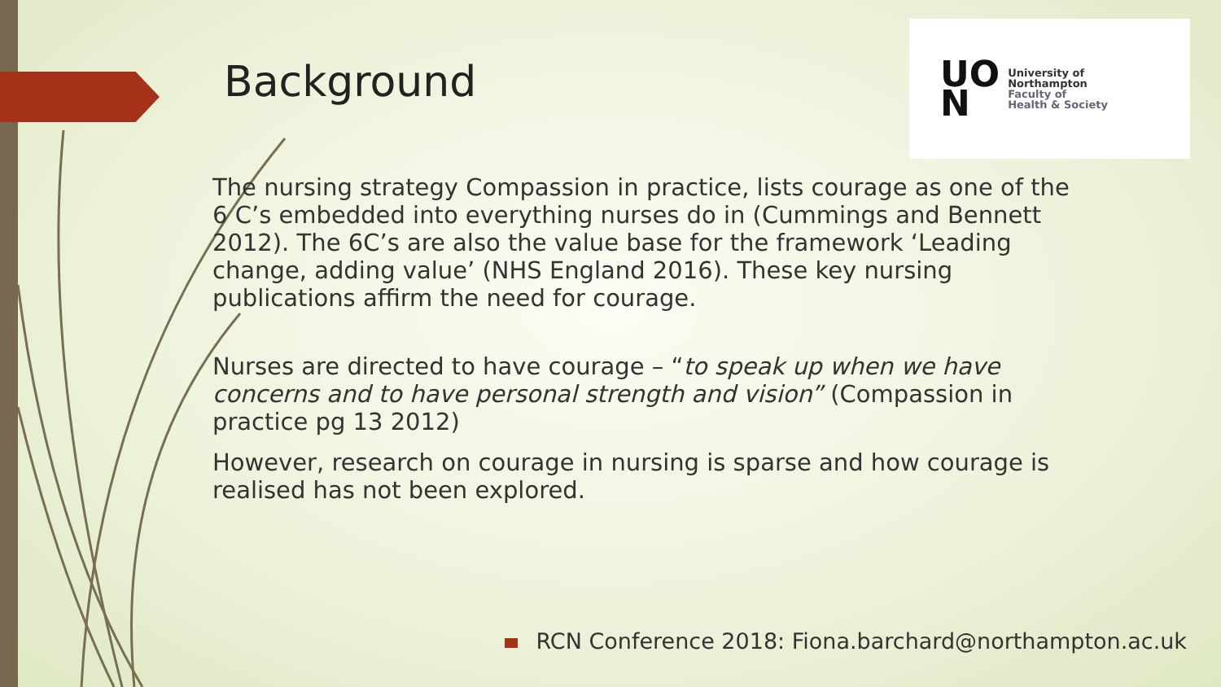Background
UO
N
University of
Northampton
Faculty of
Health & Society
The nursing strategy Compassion in practice, lists courage as one of the 6 C’s embedded into everything nurses do in (Cummings and Bennett 2012). The 6C’s are also the value base for the framework ‘Leading change, adding value’ (NHS England 2016). These key nursing publications affirm the need for courage.
Nurses are directed to have courage – “to speak up when we have concerns and to have personal strength and vision” (Compassion in practice pg 13 2012)
However, research on courage in nursing is sparse and how courage is realised has not been explored.
RCN Conference 2018: Fiona.barchard@northampton.ac.uk